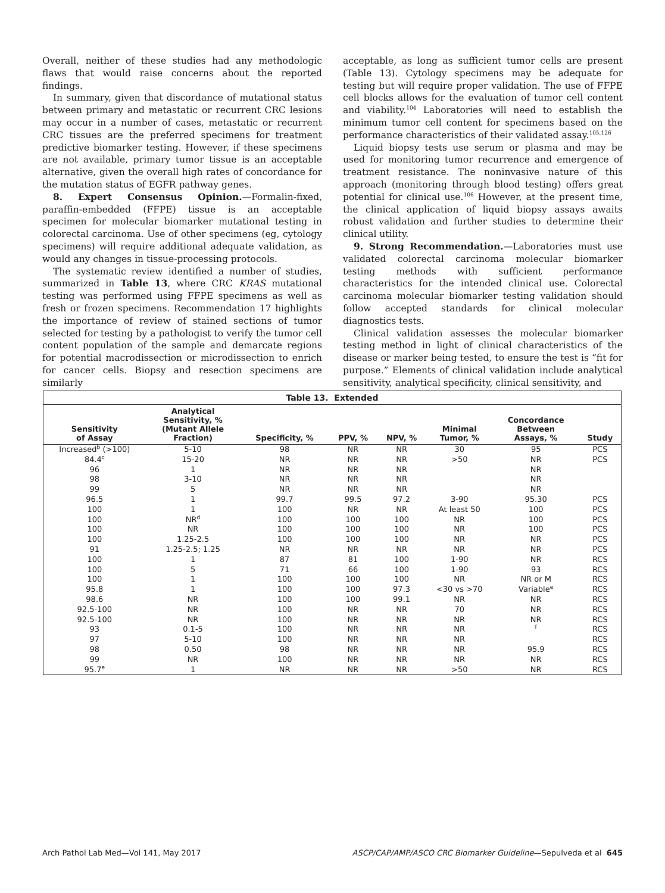Overall, neither of these studies had any methodologic flaws that would raise concerns about the reported findings.
In summary, given that discordance of mutational status between primary and metastatic or recurrent CRC lesions may occur in a number of cases, metastatic or recurrent CRC tissues are the preferred specimens for treatment predictive biomarker testing. However, if these specimens are not available, primary tumor tissue is an acceptable alternative, given the overall high rates of concordance for the mutation status of EGFR pathway genes.
8. Expert Consensus Opinion.—Formalin-fixed, paraffin-embedded (FFPE) tissue is an acceptable specimen for molecular biomarker mutational testing in colorectal carcinoma. Use of other specimens (eg, cytology specimens) will require additional adequate validation, as would any changes in tissue-processing protocols.
The systematic review identified a number of studies, summarized in Table 13, where CRC KRAS mutational testing was performed using FFPE specimens as well as fresh or frozen specimens. Recommendation 17 highlights the importance of review of stained sections of tumor selected for testing by a pathologist to verify the tumor cell content population of the sample and demarcate regions for potential macrodissection or microdissection to enrich for cancer cells. Biopsy and resection specimens are similarly
acceptable, as long as sufficient tumor cells are present (Table 13). Cytology specimens may be adequate for testing but will require proper validation. The use of FFPE cell blocks allows for the evaluation of tumor cell content and viability.<sup>104</sup> Laboratories will need to establish the minimum tumor cell content for specimens based on the performance characteristics of their validated assay.<sup>105,126</sup>
Liquid biopsy tests use serum or plasma and may be used for monitoring tumor recurrence and emergence of treatment resistance. The noninvasive nature of this approach (monitoring through blood testing) offers great potential for clinical use.<sup>106</sup> However, at the present time, the clinical application of liquid biopsy assays awaits robust validation and further studies to determine their clinical utility.
9. Strong Recommendation.—Laboratories must use validated colorectal carcinoma molecular biomarker testing methods with sufficient performance characteristics for the intended clinical use. Colorectal carcinoma molecular biomarker testing validation should follow accepted standards for clinical molecular diagnostics tests.
Clinical validation assesses the molecular biomarker testing method in light of clinical characteristics of the disease or marker being tested, to ensure the test is “fit for purpose.” Elements of clinical validation include analytical sensitivity, analytical specificity, clinical sensitivity, and
| Table 13. Extended | | | | | | | |
| --- | --- | --- | --- | --- | --- | --- | --- |
| Sensitivity of Assay | Analytical Sensitivity, % (Mutant Allele Fraction) | Specificity, % | PPV, % | NPV, % | Minimal Tumor, % | Concordance Between Assays, % | Study |
| Increased<sup>b</sup> (>100) | 5-10 | 98 | NR | NR | 30 | 95 | PCS |
| 84.4<sup>c</sup> | 15-20 | NR | NR | NR | >50 | NR | PCS |
| 96 | 1 | NR | NR | NR | | NR | |
| 98 | 3-10 | NR | NR | NR | | NR | |
| 99 | 5 | NR | NR | NR | | NR | |
| 96.5 | 1 | 99.7 | 99.5 | 97.2 | 3-90 | 95.30 | PCS |
| 100 | 1 | 100 | NR | NR | At least 50 | 100 | PCS |
| 100 | NR<sup>d</sup> | 100 | 100 | 100 | NR | 100 | PCS |
| 100 | NR | 100 | 100 | 100 | NR | 100 | PCS |
| 100 | 1.25-2.5 | 100 | 100 | 100 | NR | NR | PCS |
| 91 | 1.25-2.5; 1.25 | NR | NR | NR | NR | NR | PCS |
| 100 | 1 | 87 | 81 | 100 | 1-90 | NR | RCS |
| 100 | 5 | 71 | 66 | 100 | 1-90 | 93 | RCS |
| 100 | 1 | 100 | 100 | 100 | NR | NR or M | RCS |
| 95.8 | 1 | 100 | 100 | 97.3 | <30 vs >70 | Variable<sup>e</sup> | RCS |
| 98.6 | NR | 100 | 100 | 99.1 | NR | NR | RCS |
| 92.5-100 | NR | 100 | NR | NR | 70 | NR | RCS |
| 92.5-100 | NR | 100 | NR | NR | NR | NR | RCS |
| 93 | 0.1-5 | 100 | NR | NR | NR | <sup>f</sup> | RCS |
| 97 | 5-10 | 100 | NR | NR | NR | | RCS |
| 98 | 0.50 | 98 | NR | NR | NR | 95.9 | RCS |
| 99 | NR | 100 | NR | NR | NR | NR | RCS |
| 95.7<sup>e</sup> | 1 | NR | NR | NR | >50 | NR | RCS |
Arch Pathol Lab Med—Vol 141, May 2017 ASCP/CAP/AMP/ASCO CRC Biomarker Guideline—Sepulveda et al 645